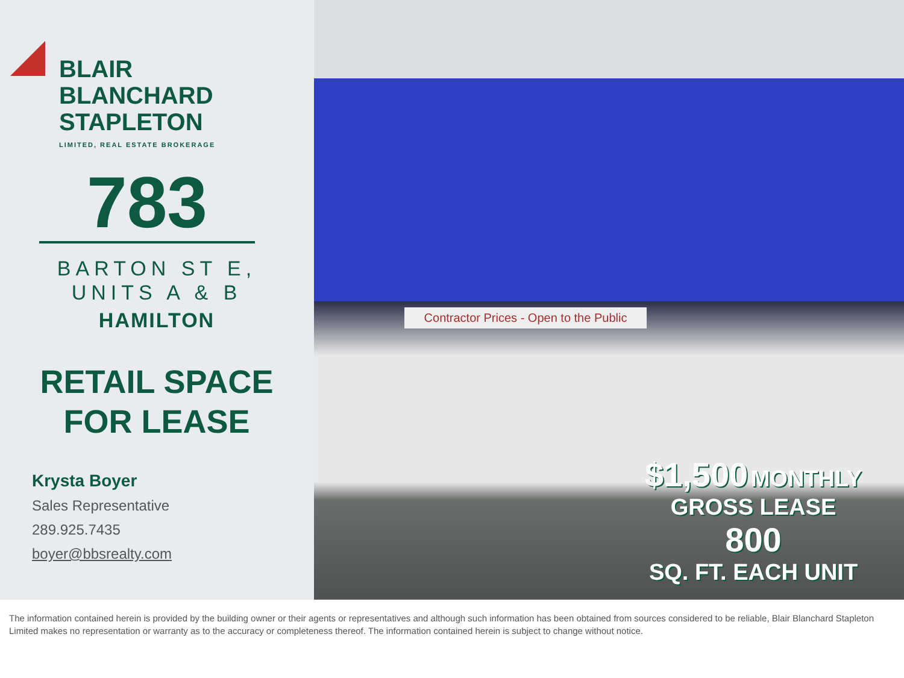BLAIR
BLANCHARD
STAPLETON
LIMITED, REAL ESTATE BROKERAGE
783
BARTON ST E,
UNITS A & B
HAMILTON
RETAIL SPACE
FOR LEASE
Krysta Boyer
Sales Representative
289.925.7435
boyer@bbsrealty.com
Contractor Prices - Open to the Public
$1,500 MONTHLY
GROSS LEASE
800
SQ. FT. EACH UNIT
The information contained herein is provided by the building owner or their agents or representatives and although such information has been obtained from sources considered to be reliable, Blair Blanchard Stapleton Limited makes no representation or warranty as to the accuracy or completeness thereof. The information contained herein is subject to change without notice.